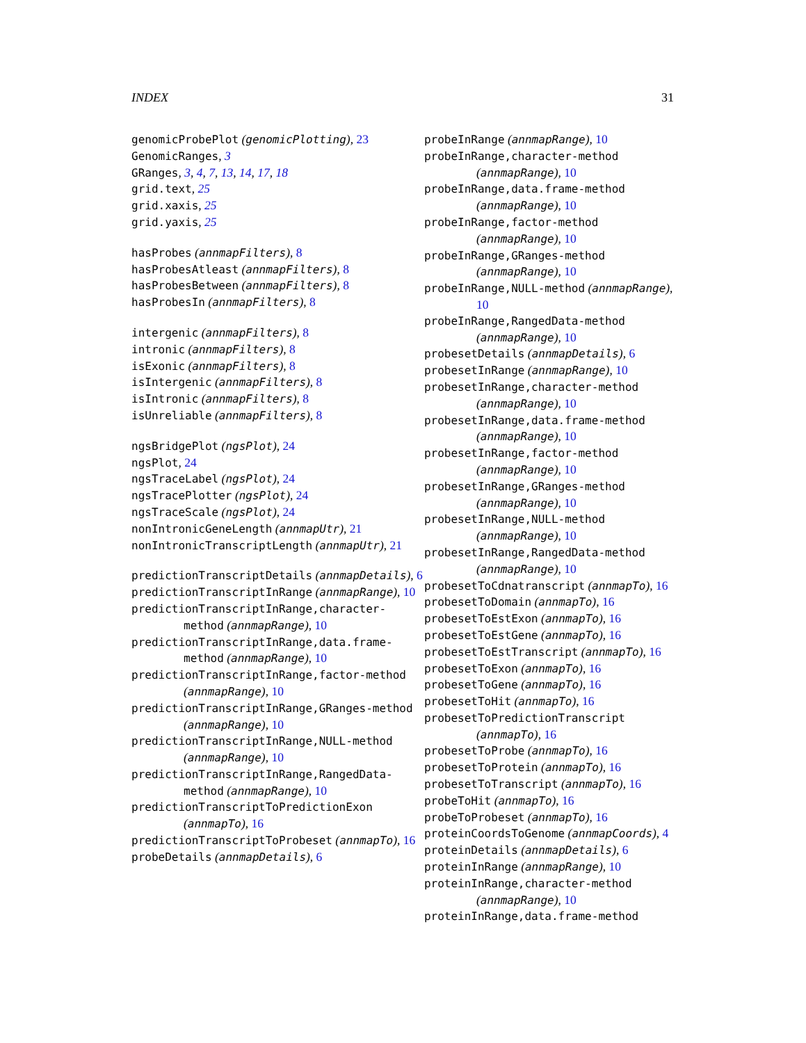INDEX 31
genomicProbePlot (genomicPlotting), 23
GenomicRanges, 3
GRanges, 3, 4, 7, 13, 14, 17, 18
grid.text, 25
grid.xaxis, 25
grid.yaxis, 25
hasProbes (annmapFilters), 8
hasProbesAtleast (annmapFilters), 8
hasProbesBetween (annmapFilters), 8
hasProbesIn (annmapFilters), 8
intergenic (annmapFilters), 8
intronic (annmapFilters), 8
isExonic (annmapFilters), 8
isIntergenic (annmapFilters), 8
isIntronic (annmapFilters), 8
isUnreliable (annmapFilters), 8
ngsBridgePlot (ngsPlot), 24
ngsPlot, 24
ngsTraceLabel (ngsPlot), 24
ngsTracePlotter (ngsPlot), 24
ngsTraceScale (ngsPlot), 24
nonIntronicGeneLength (annmapUtr), 21
nonIntronicTranscriptLength (annmapUtr), 21
predictionTranscriptDetails (annmapDetails), 6
predictionTranscriptInRange (annmapRange), 10
predictionTranscriptInRange,character-method (annmapRange), 10
predictionTranscriptInRange,data.frame-method (annmapRange), 10
predictionTranscriptInRange,factor-method (annmapRange), 10
predictionTranscriptInRange,GRanges-method (annmapRange), 10
predictionTranscriptInRange,NULL-method (annmapRange), 10
predictionTranscriptInRange,RangedData-method (annmapRange), 10
predictionTranscriptToPredictionExon (annmapTo), 16
predictionTranscriptToProbeset (annmapTo), 16
probeDetails (annmapDetails), 6
probeInRange (annmapRange), 10
probeInRange,character-method (annmapRange), 10
probeInRange,data.frame-method (annmapRange), 10
probeInRange,factor-method (annmapRange), 10
probeInRange,GRanges-method (annmapRange), 10
probeInRange,NULL-method (annmapRange), 10
probeInRange,RangedData-method (annmapRange), 10
probesetDetails (annmapDetails), 6
probesetInRange (annmapRange), 10
probesetInRange,character-method (annmapRange), 10
probesetInRange,data.frame-method (annmapRange), 10
probesetInRange,factor-method (annmapRange), 10
probesetInRange,GRanges-method (annmapRange), 10
probesetInRange,NULL-method (annmapRange), 10
probesetInRange,RangedData-method (annmapRange), 10
probesetToCdnatranscript (annmapTo), 16
probesetToDomain (annmapTo), 16
probesetToEstExon (annmapTo), 16
probesetToEstGene (annmapTo), 16
probesetToEstTranscript (annmapTo), 16
probesetToExon (annmapTo), 16
probesetToGene (annmapTo), 16
probesetToHit (annmapTo), 16
probesetToPredictionTranscript (annmapTo), 16
probesetToProbe (annmapTo), 16
probesetToProtein (annmapTo), 16
probesetToTranscript (annmapTo), 16
probeToHit (annmapTo), 16
probeToProbeset (annmapTo), 16
proteinCoordsToGenome (annmapCoords), 4
proteinDetails (annmapDetails), 6
proteinInRange (annmapRange), 10
proteinInRange,character-method (annmapRange), 10
proteinInRange,data.frame-method